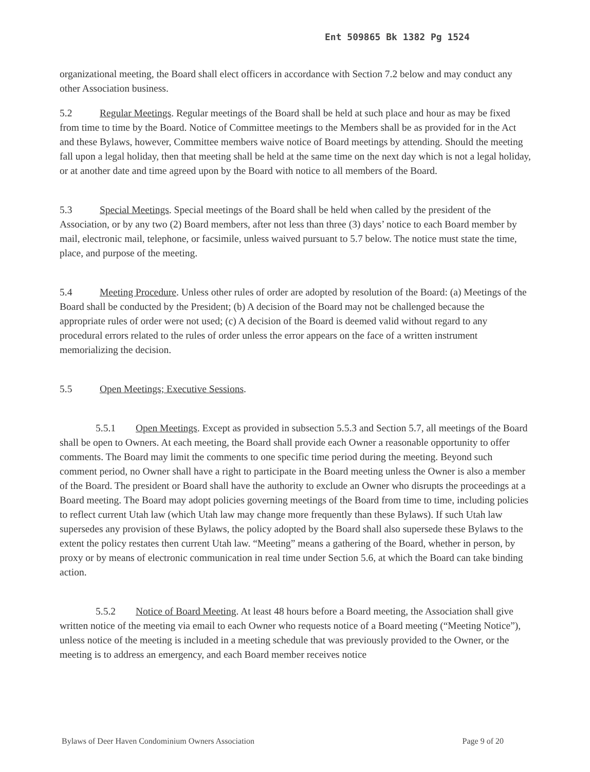Ent 509865 Bk 1382 Pg 1524
organizational meeting, the Board shall elect officers in accordance with Section 7.2 below and may conduct any other Association business.
5.2 Regular Meetings. Regular meetings of the Board shall be held at such place and hour as may be fixed from time to time by the Board. Notice of Committee meetings to the Members shall be as provided for in the Act and these Bylaws, however, Committee members waive notice of Board meetings by attending. Should the meeting fall upon a legal holiday, then that meeting shall be held at the same time on the next day which is not a legal holiday, or at another date and time agreed upon by the Board with notice to all members of the Board.
5.3 Special Meetings. Special meetings of the Board shall be held when called by the president of the Association, or by any two (2) Board members, after not less than three (3) days’ notice to each Board member by mail, electronic mail, telephone, or facsimile, unless waived pursuant to 5.7 below. The notice must state the time, place, and purpose of the meeting.
5.4 Meeting Procedure. Unless other rules of order are adopted by resolution of the Board: (a) Meetings of the Board shall be conducted by the President; (b) A decision of the Board may not be challenged because the appropriate rules of order were not used; (c) A decision of the Board is deemed valid without regard to any procedural errors related to the rules of order unless the error appears on the face of a written instrument memorializing the decision.
5.5 Open Meetings; Executive Sessions.
5.5.1 Open Meetings. Except as provided in subsection 5.5.3 and Section 5.7, all meetings of the Board shall be open to Owners. At each meeting, the Board shall provide each Owner a reasonable opportunity to offer comments. The Board may limit the comments to one specific time period during the meeting. Beyond such comment period, no Owner shall have a right to participate in the Board meeting unless the Owner is also a member of the Board. The president or Board shall have the authority to exclude an Owner who disrupts the proceedings at a Board meeting. The Board may adopt policies governing meetings of the Board from time to time, including policies to reflect current Utah law (which Utah law may change more frequently than these Bylaws). If such Utah law supersedes any provision of these Bylaws, the policy adopted by the Board shall also supersede these Bylaws to the extent the policy restates then current Utah law. “Meeting” means a gathering of the Board, whether in person, by proxy or by means of electronic communication in real time under Section 5.6, at which the Board can take binding action.
5.5.2 Notice of Board Meeting. At least 48 hours before a Board meeting, the Association shall give written notice of the meeting via email to each Owner who requests notice of a Board meeting (“Meeting Notice”), unless notice of the meeting is included in a meeting schedule that was previously provided to the Owner, or the meeting is to address an emergency, and each Board member receives notice
Bylaws of Deer Haven Condominium Owners Association Page 9 of 20